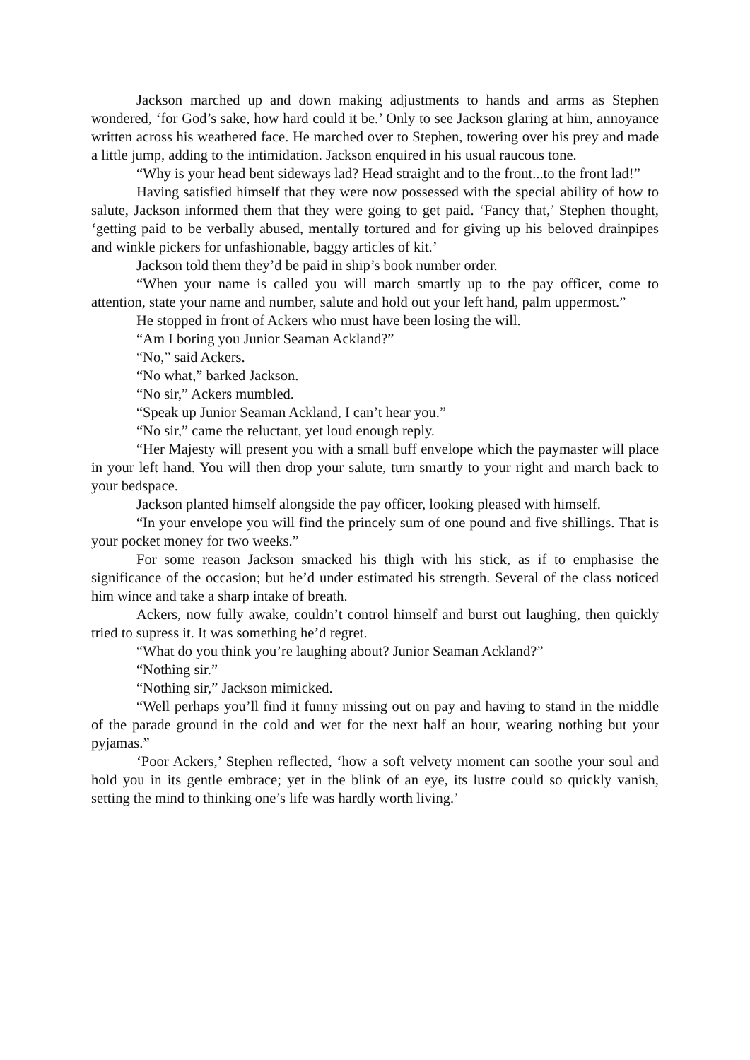Jackson marched up and down making adjustments to hands and arms as Stephen wondered, ‘for God’s sake, how hard could it be.’ Only to see Jackson glaring at him, annoyance written across his weathered face. He marched over to Stephen, towering over his prey and made a little jump, adding to the intimidation. Jackson enquired in his usual raucous tone.
“Why is your head bent sideways lad? Head straight and to the front...to the front lad!”
Having satisfied himself that they were now possessed with the special ability of how to salute, Jackson informed them that they were going to get paid. ‘Fancy that,’ Stephen thought, ‘getting paid to be verbally abused, mentally tortured and for giving up his beloved drainpipes and winkle pickers for unfashionable, baggy articles of kit.’
Jackson told them they’d be paid in ship’s book number order.
“When your name is called you will march smartly up to the pay officer, come to attention, state your name and number, salute and hold out your left hand, palm uppermost.”
He stopped in front of Ackers who must have been losing the will.
“Am I boring you Junior Seaman Ackland?”
“No,” said Ackers.
“No what,” barked Jackson.
“No sir,” Ackers mumbled.
“Speak up Junior Seaman Ackland, I can’t hear you.”
“No sir,” came the reluctant, yet loud enough reply.
“Her Majesty will present you with a small buff envelope which the paymaster will place in your left hand. You will then drop your salute, turn smartly to your right and march back to your bedspace.
Jackson planted himself alongside the pay officer, looking pleased with himself.
“In your envelope you will find the princely sum of one pound and five shillings. That is your pocket money for two weeks.”
For some reason Jackson smacked his thigh with his stick, as if to emphasise the significance of the occasion; but he’d under estimated his strength. Several of the class noticed him wince and take a sharp intake of breath.
Ackers, now fully awake, couldn’t control himself and burst out laughing, then quickly tried to supress it. It was something he’d regret.
“What do you think you’re laughing about? Junior Seaman Ackland?”
“Nothing sir.”
“Nothing sir,” Jackson mimicked.
“Well perhaps you’ll find it funny missing out on pay and having to stand in the middle of the parade ground in the cold and wet for the next half an hour, wearing nothing but your pyjamas.”
‘Poor Ackers,’ Stephen reflected, ‘how a soft velvety moment can soothe your soul and hold you in its gentle embrace; yet in the blink of an eye, its lustre could so quickly vanish, setting the mind to thinking one’s life was hardly worth living.’